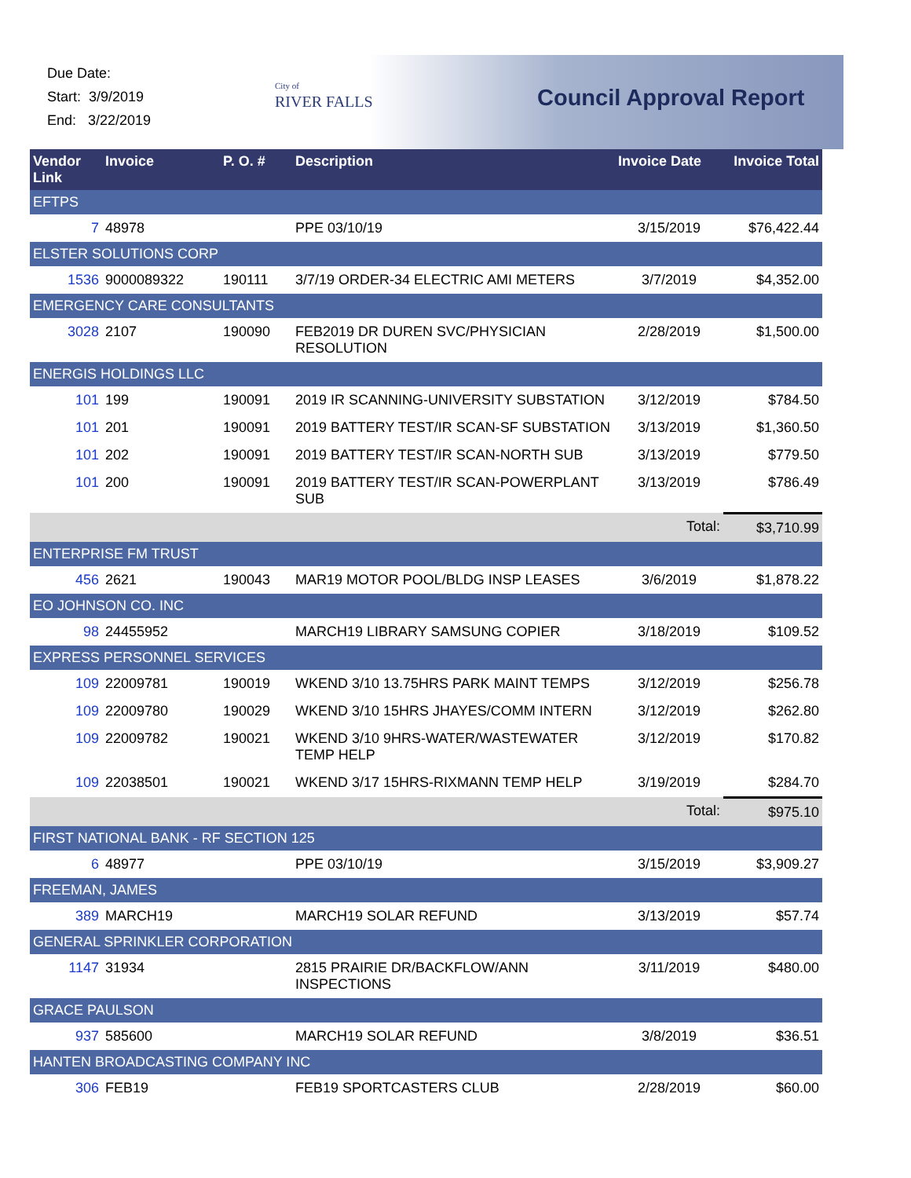Due Date:
Start: 3/9/2019
End: 3/22/2019
City of
RIVER FALLS
Council Approval Report
| Vendor Link | Invoice | P. O. # | Description | Invoice Date | Invoice Total |
| --- | --- | --- | --- | --- | --- |
| EFTPS | | | | | |
| 7 | 48978 | | PPE 03/10/19 | 3/15/2019 | $76,422.44 |
| ELSTER SOLUTIONS CORP | | | | | |
| 1536 | 9000089322 | 190111 | 3/7/19 ORDER-34 ELECTRIC AMI METERS | 3/7/2019 | $4,352.00 |
| EMERGENCY CARE CONSULTANTS | | | | | |
| 3028 | 2107 | 190090 | FEB2019 DR DUREN SVC/PHYSICIAN RESOLUTION | 2/28/2019 | $1,500.00 |
| ENERGIS HOLDINGS LLC | | | | | |
| 101 | 199 | 190091 | 2019 IR SCANNING-UNIVERSITY SUBSTATION | 3/12/2019 | $784.50 |
| 101 | 201 | 190091 | 2019 BATTERY TEST/IR SCAN-SF SUBSTATION | 3/13/2019 | $1,360.50 |
| 101 | 202 | 190091 | 2019 BATTERY TEST/IR SCAN-NORTH SUB | 3/13/2019 | $779.50 |
| 101 | 200 | 190091 | 2019 BATTERY TEST/IR SCAN-POWERPLANT SUB | 3/13/2019 | $786.49 |
| | | | | Total: | $3,710.99 |
| ENTERPRISE FM TRUST | | | | | |
| 456 | 2621 | 190043 | MAR19 MOTOR POOL/BLDG INSP LEASES | 3/6/2019 | $1,878.22 |
| EO JOHNSON CO. INC | | | | | |
| 98 | 24455952 | | MARCH19 LIBRARY SAMSUNG COPIER | 3/18/2019 | $109.52 |
| EXPRESS PERSONNEL SERVICES | | | | | |
| 109 | 22009781 | 190019 | WKEND 3/10 13.75HRS PARK MAINT TEMPS | 3/12/2019 | $256.78 |
| 109 | 22009780 | 190029 | WKEND 3/10 15HRS JHAYES/COMM INTERN | 3/12/2019 | $262.80 |
| 109 | 22009782 | 190021 | WKEND 3/10 9HRS-WATER/WASTEWATER TEMP HELP | 3/12/2019 | $170.82 |
| 109 | 22038501 | 190021 | WKEND 3/17 15HRS-RIXMANN TEMP HELP | 3/19/2019 | $284.70 |
| | | | | Total: | $975.10 |
| FIRST NATIONAL BANK - RF SECTION 125 | | | | | |
| 6 | 48977 | | PPE 03/10/19 | 3/15/2019 | $3,909.27 |
| FREEMAN, JAMES | | | | | |
| 389 | MARCH19 | | MARCH19 SOLAR REFUND | 3/13/2019 | $57.74 |
| GENERAL SPRINKLER CORPORATION | | | | | |
| 1147 | 31934 | | 2815 PRAIRIE DR/BACKFLOW/ANN INSPECTIONS | 3/11/2019 | $480.00 |
| GRACE PAULSON | | | | | |
| 937 | 585600 | | MARCH19 SOLAR REFUND | 3/8/2019 | $36.51 |
| HANTEN BROADCASTING COMPANY INC | | | | | |
| 306 | FEB19 | | FEB19 SPORTCASTERS CLUB | 2/28/2019 | $60.00 |